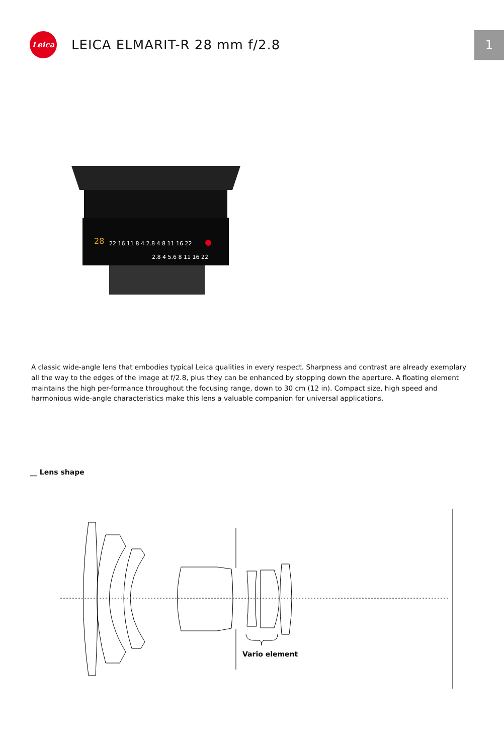Leica
LEICA ELMARIT-R 28 mm f/2.8
1
28
22 16 11 8 4 2.8 4 8 11 16 22
2.8 4 5.6 8 11 16 22
A classic wide-angle lens that embodies typical Leica qualities in every respect. Sharpness and contrast are already exemplary all the way to the edges of the image at f/2.8, plus they can be enhanced by stopping down the aperture. A floating element maintains the high per-formance throughout the focusing range, down to 30 cm (12 in). Compact size, high speed and harmonious wide-angle characteristics make this lens a valuable companion for universal applications.
__ Lens shape
Vario element